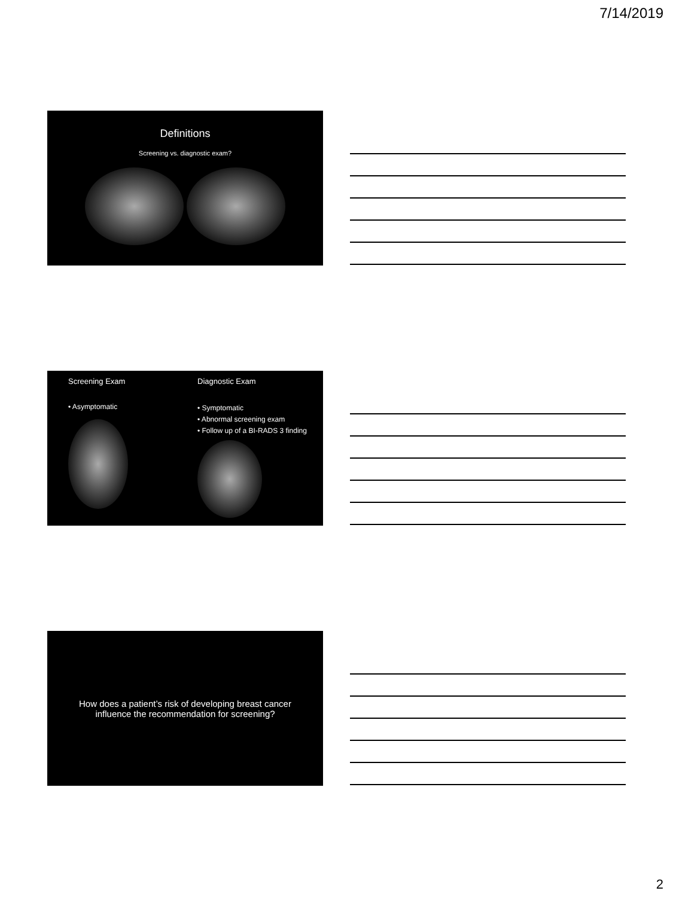7/14/2019
Definitions
Screening vs. diagnostic exam?
Screening Exam
• Asymptomatic
Diagnostic Exam
• Symptomatic
• Abnormal screening exam
• Follow up of a BI-RADS 3 finding
How does a patient’s risk of developing breast cancer influence the recommendation for screening?
2